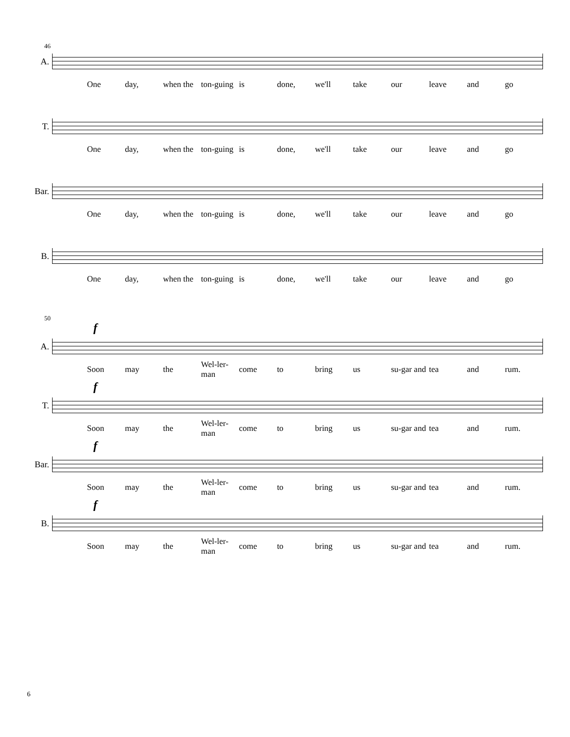46
A.
One day, when the ton-guing is done, we'll take our leave and go
T.
One day, when the ton-guing is done, we'll take our leave and go
Bar.
One day, when the ton-guing is done, we'll take our leave and go
B.
One day, when the ton-guing is done, we'll take our leave and go
50
f
A.
Soon may the Wel-ler-man come to bring us su-gar and tea and rum.
f
T.
Soon may the Wel-ler-man come to bring us su-gar and tea and rum.
f
Bar.
Soon may the Wel-ler-man come to bring us su-gar and tea and rum.
f
B.
Soon may the Wel-ler-man come to bring us su-gar and tea and rum.
6